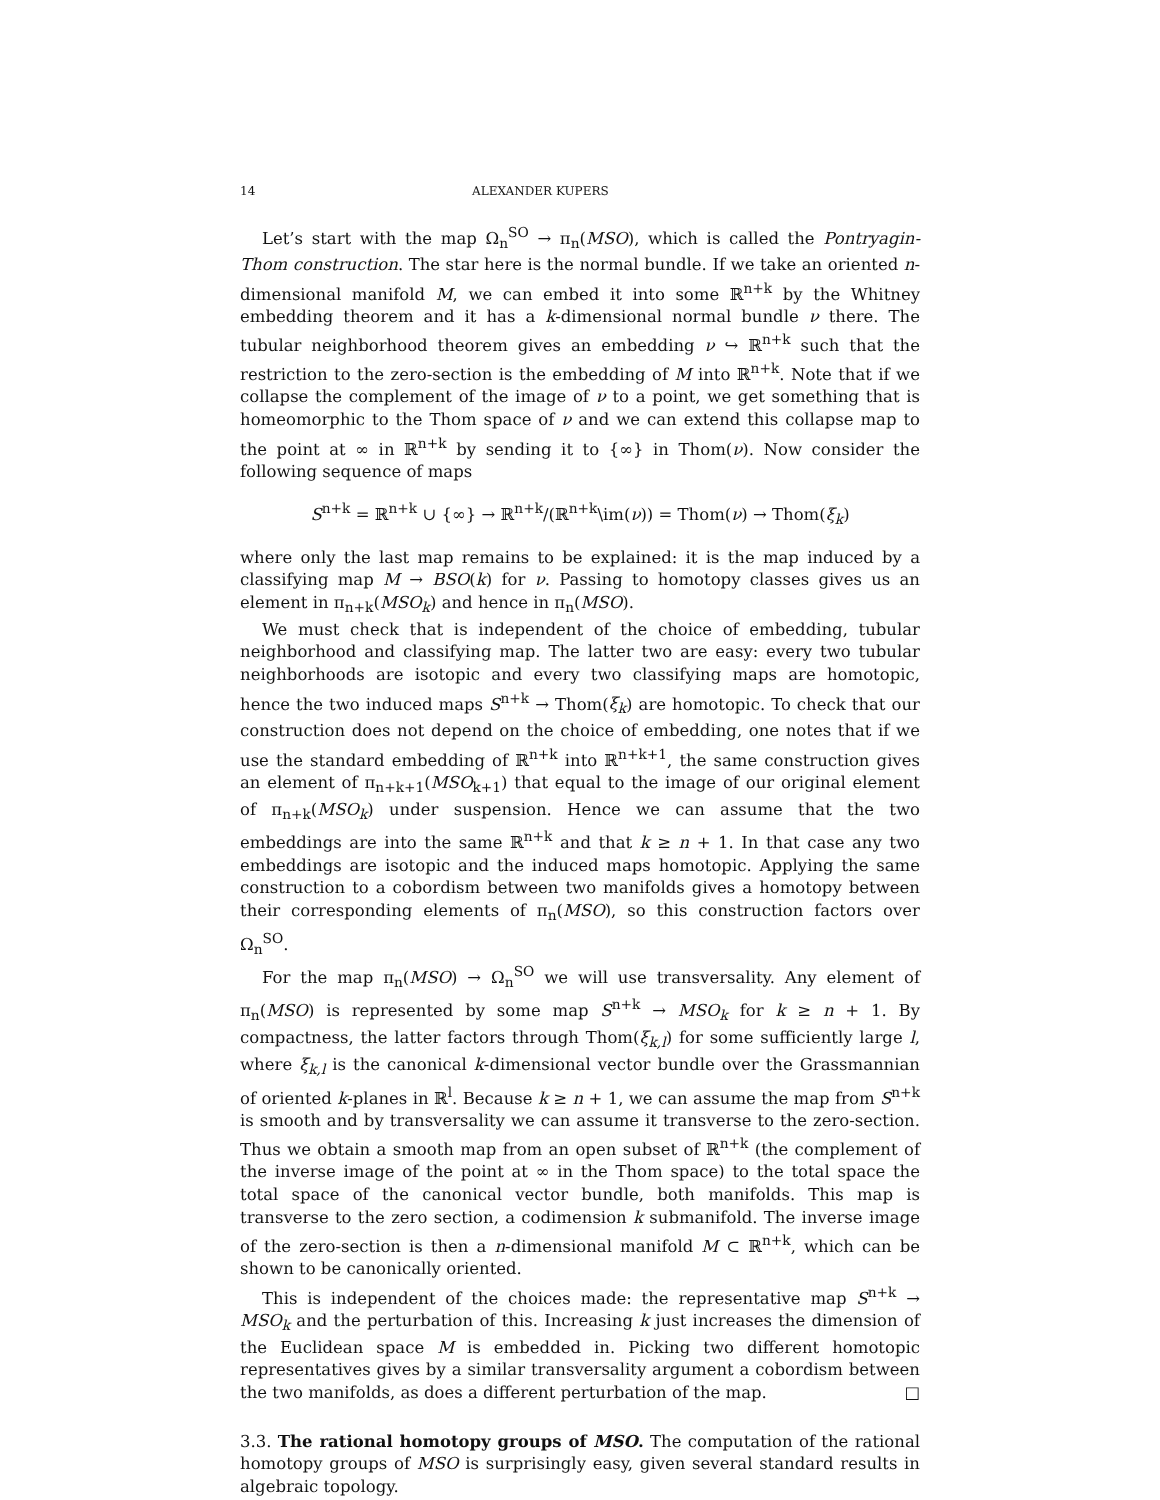14 ALEXANDER KUPERS
Let’s start with the map Ω<sub>n</sub><sup>SO</sup> → π<sub>n</sub>(MSO), which is called the Pontryagin-Thom construction. The star here is the normal bundle. If we take an oriented n-dimensional manifold M, we can embed it into some ℝ<sup>n+k</sup> by the Whitney embedding theorem and it has a k-dimensional normal bundle ν there. The tubular neighborhood theorem gives an embedding ν ↪ ℝ<sup>n+k</sup> such that the restriction to the zero-section is the embedding of M into ℝ<sup>n+k</sup>. Note that if we collapse the complement of the image of ν to a point, we get something that is homeomorphic to the Thom space of ν and we can extend this collapse map to the point at ∞ in ℝ<sup>n+k</sup> by sending it to {∞} in Thom(ν). Now consider the following sequence of maps
S<sup>n+k</sup> = ℝ<sup>n+k</sup> ∪ {∞} → ℝ<sup>n+k</sup>/(ℝ<sup>n+k</sup>\im(ν)) = Thom(ν) → Thom(ξ<sub>k</sub>)
where only the last map remains to be explained: it is the map induced by a classifying map M → BSO(k) for ν. Passing to homotopy classes gives us an element in π<sub>n+k</sub>(MSO<sub>k</sub>) and hence in π<sub>n</sub>(MSO).
We must check that is independent of the choice of embedding, tubular neighborhood and classifying map. The latter two are easy: every two tubular neighborhoods are isotopic and every two classifying maps are homotopic, hence the two induced maps S<sup>n+k</sup> → Thom(ξ<sub>k</sub>) are homotopic. To check that our construction does not depend on the choice of embedding, one notes that if we use the standard embedding of ℝ<sup>n+k</sup> into ℝ<sup>n+k+1</sup>, the same construction gives an element of π<sub>n+k+1</sub>(MSO<sub>k+1</sub>) that equal to the image of our original element of π<sub>n+k</sub>(MSO<sub>k</sub>) under suspension. Hence we can assume that the two embeddings are into the same ℝ<sup>n+k</sup> and that k ≥ n + 1. In that case any two embeddings are isotopic and the induced maps homotopic. Applying the same construction to a cobordism between two manifolds gives a homotopy between their corresponding elements of π<sub>n</sub>(MSO), so this construction factors over Ω<sub>n</sub><sup>SO</sup>.
For the map π<sub>n</sub>(MSO) → Ω<sub>n</sub><sup>SO</sup> we will use transversality. Any element of π<sub>n</sub>(MSO) is represented by some map S<sup>n+k</sup> → MSO<sub>k</sub> for k ≥ n + 1. By compactness, the latter factors through Thom(ξ<sub>k,l</sub>) for some sufficiently large l, where ξ<sub>k,l</sub> is the canonical k-dimensional vector bundle over the Grassmannian of oriented k-planes in ℝ<sup>l</sup>. Because k ≥ n + 1, we can assume the map from S<sup>n+k</sup> is smooth and by transversality we can assume it transverse to the zero-section. Thus we obtain a smooth map from an open subset of ℝ<sup>n+k</sup> (the complement of the inverse image of the point at ∞ in the Thom space) to the total space the total space of the canonical vector bundle, both manifolds. This map is transverse to the zero section, a codimension k submanifold. The inverse image of the zero-section is then a n-dimensional manifold M ⊂ ℝ<sup>n+k</sup>, which can be shown to be canonically oriented.
This is independent of the choices made: the representative map S<sup>n+k</sup> → MSO<sub>k</sub> and the perturbation of this. Increasing k just increases the dimension of the Euclidean space M is embedded in. Picking two different homotopic representatives gives by a similar transversality argument a cobordism between the two manifolds, as does a different perturbation of the map. □
3.3. The rational homotopy groups of MSO. The computation of the rational homotopy groups of MSO is surprisingly easy, given several standard results in algebraic topology.